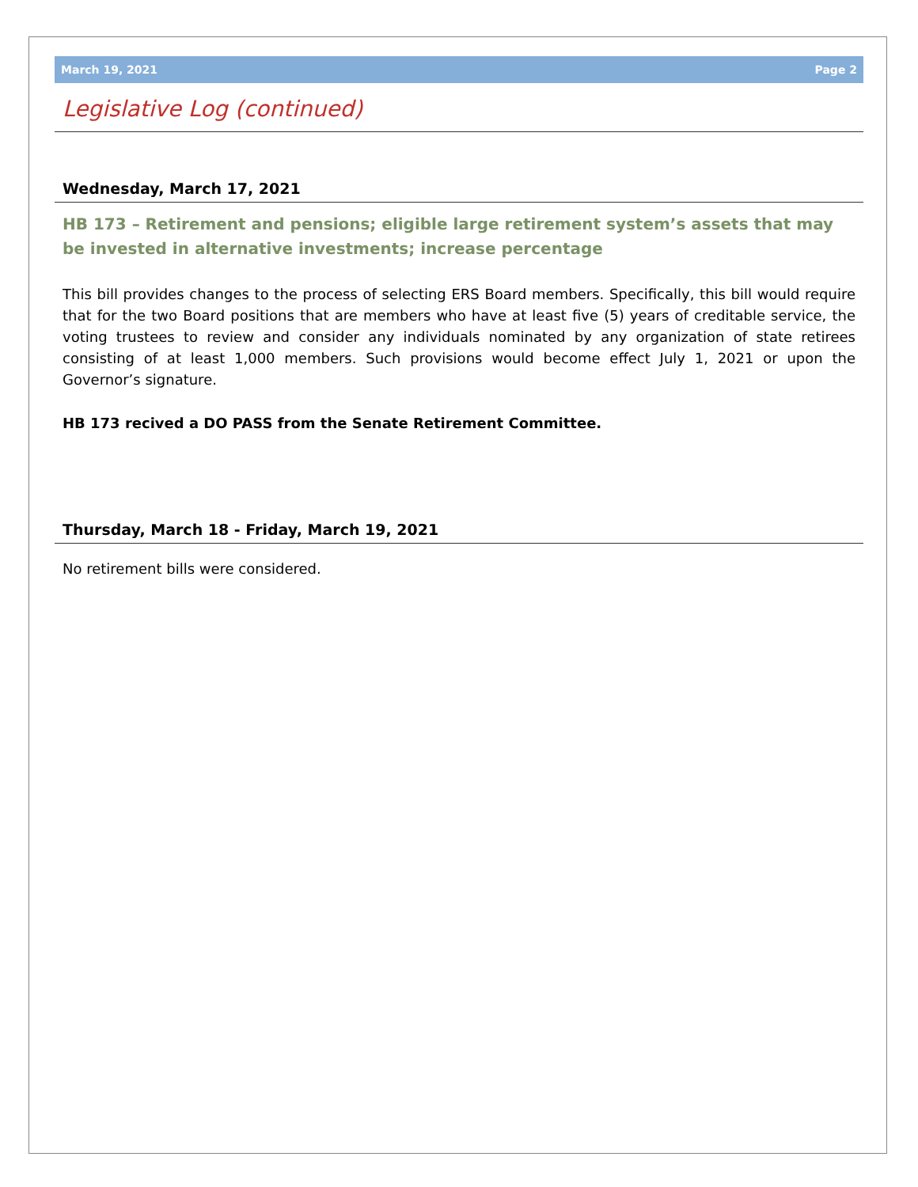March 19, 2021 Page 2
Legislative Log (continued)
Wednesday, March 17, 2021
HB 173 – Retirement and pensions; eligible large retirement system’s assets that may be invested in alternative investments; increase percentage
This bill provides changes to the process of selecting ERS Board members. Specifically, this bill would require that for the two Board positions that are members who have at least five (5) years of creditable service, the voting trustees to review and consider any individuals nominated by any organization of state retirees consisting of at least 1,000 members. Such provisions would become effect July 1, 2021 or upon the Governor’s signature.
HB 173 recived a DO PASS from the Senate Retirement Committee.
Thursday, March 18 - Friday, March 19, 2021
No retirement bills were considered.